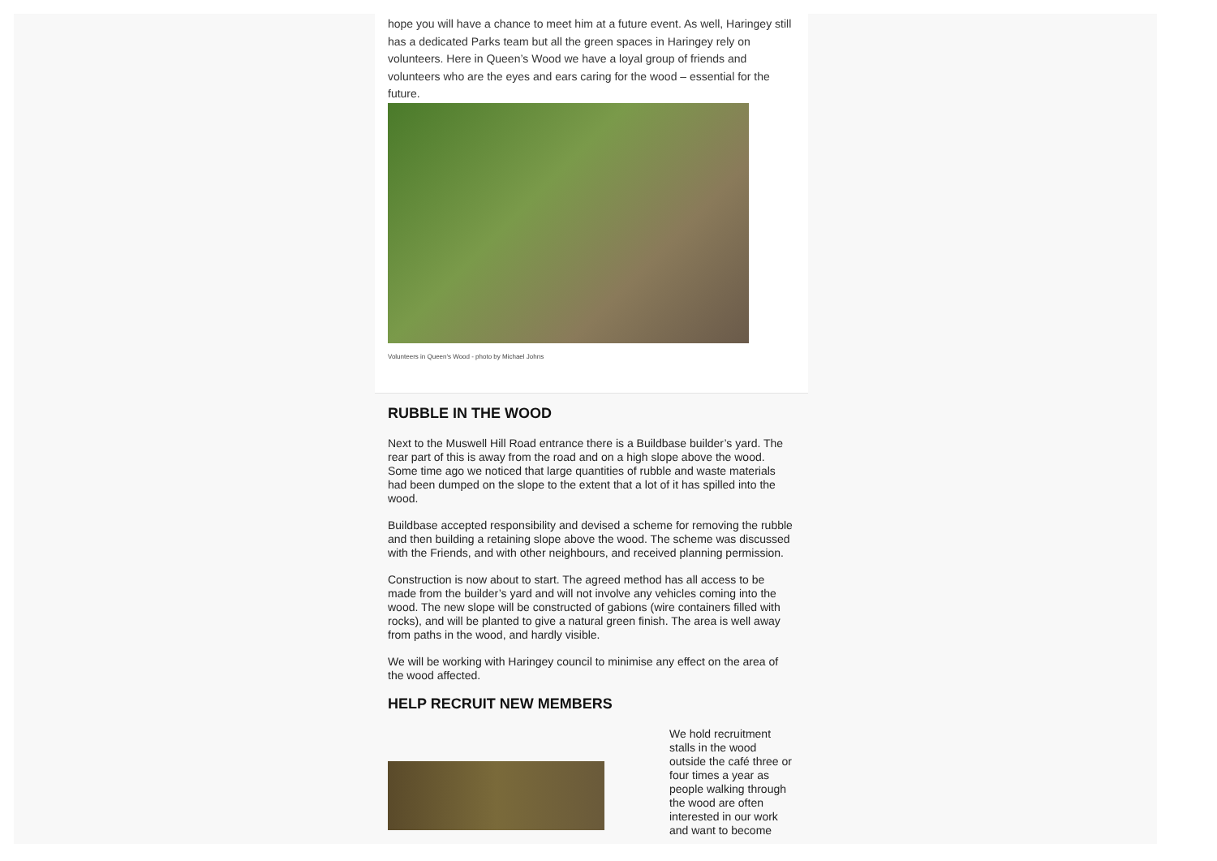hope you will have a chance to meet him at a future event. As well, Haringey still has a dedicated Parks team but all the green spaces in Haringey rely on volunteers. Here in Queen’s Wood we have a loyal group of friends and volunteers who are the eyes and ears caring for the wood – essential for the future.
Volunteers in Queen's Wood - photo by Michael Johns
RUBBLE IN THE WOOD
Next to the Muswell Hill Road entrance there is a Buildbase builder’s yard. The rear part of this is away from the road and on a high slope above the wood. Some time ago we noticed that large quantities of rubble and waste materials had been dumped on the slope to the extent that a lot of it has spilled into the wood.
Buildbase accepted responsibility and devised a scheme for removing the rubble and then building a retaining slope above the wood. The scheme was discussed with the Friends, and with other neighbours, and received planning permission.
Construction is now about to start. The agreed method has all access to be made from the builder’s yard and will not involve any vehicles coming into the wood. The new slope will be constructed of gabions (wire containers filled with rocks), and will be planted to give a natural green finish. The area is well away from paths in the wood, and hardly visible.
We will be working with Haringey council to minimise any effect on the area of the wood affected.
HELP RECRUIT NEW MEMBERS
We hold recruitment stalls in the wood outside the café three or four times a year as people walking through the wood are often interested in our work and want to become